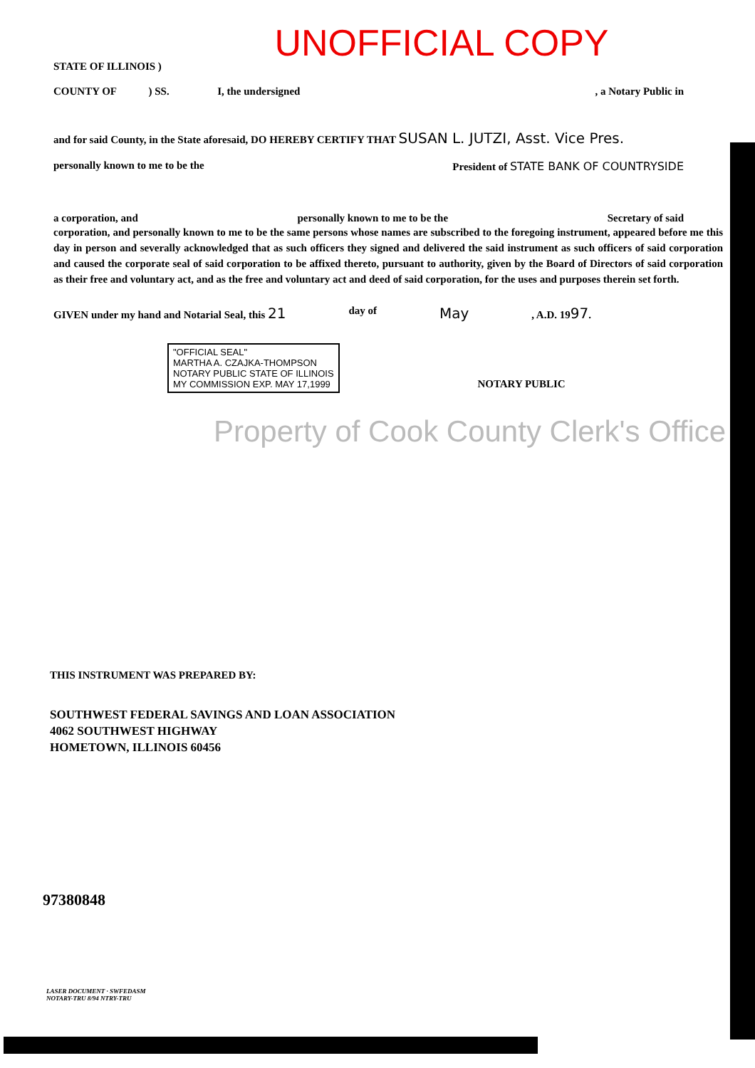UNOFFICIAL COPY
STATE OF ILLINOIS )
COUNTY OF ) SS. I, the undersigned, a Notary Public in
and for said County, in the State aforesaid, DO HEREBY CERTIFY THAT SUSAN L. JUTZI, Asst. Vice Pres.
personally known to me to be the President of STATE BANK OF COUNTRYSIDE
a corporation, and personally known to me to be the Secretary of said
corporation, and personally known to me to be the same persons whose names are subscribed to the foregoing instrument, appeared before me this day in person and severally acknowledged that as such officers they signed and delivered the said instrument as such officers of said corporation and caused the corporate seal of said corporation to be affixed thereto, pursuant to authority, given by the Board of Directors of said corporation as their free and voluntary act, and as the free and voluntary act and deed of said corporation, for the uses and purposes therein set forth.
GIVEN under my hand and Notarial Seal, this 21 day of May, A.D. 1997.
"OFFICIAL SEAL"
MARTHA A. CZAJKA-THOMPSON
NOTARY PUBLIC STATE OF ILLINOIS
MY COMMISSION EXP. MAY 17,1999 NOTARY PUBLIC
Property of Cook County Clerk's Office
THIS INSTRUMENT WAS PREPARED BY:
SOUTHWEST FEDERAL SAVINGS AND LOAN ASSOCIATION
4062 SOUTHWEST HIGHWAY
HOMETOWN, ILLINOIS 60456
97380848
LASER DOCUMENT · SWFEDASM
NOTARY-TRU 8/94 NTRY-TRU